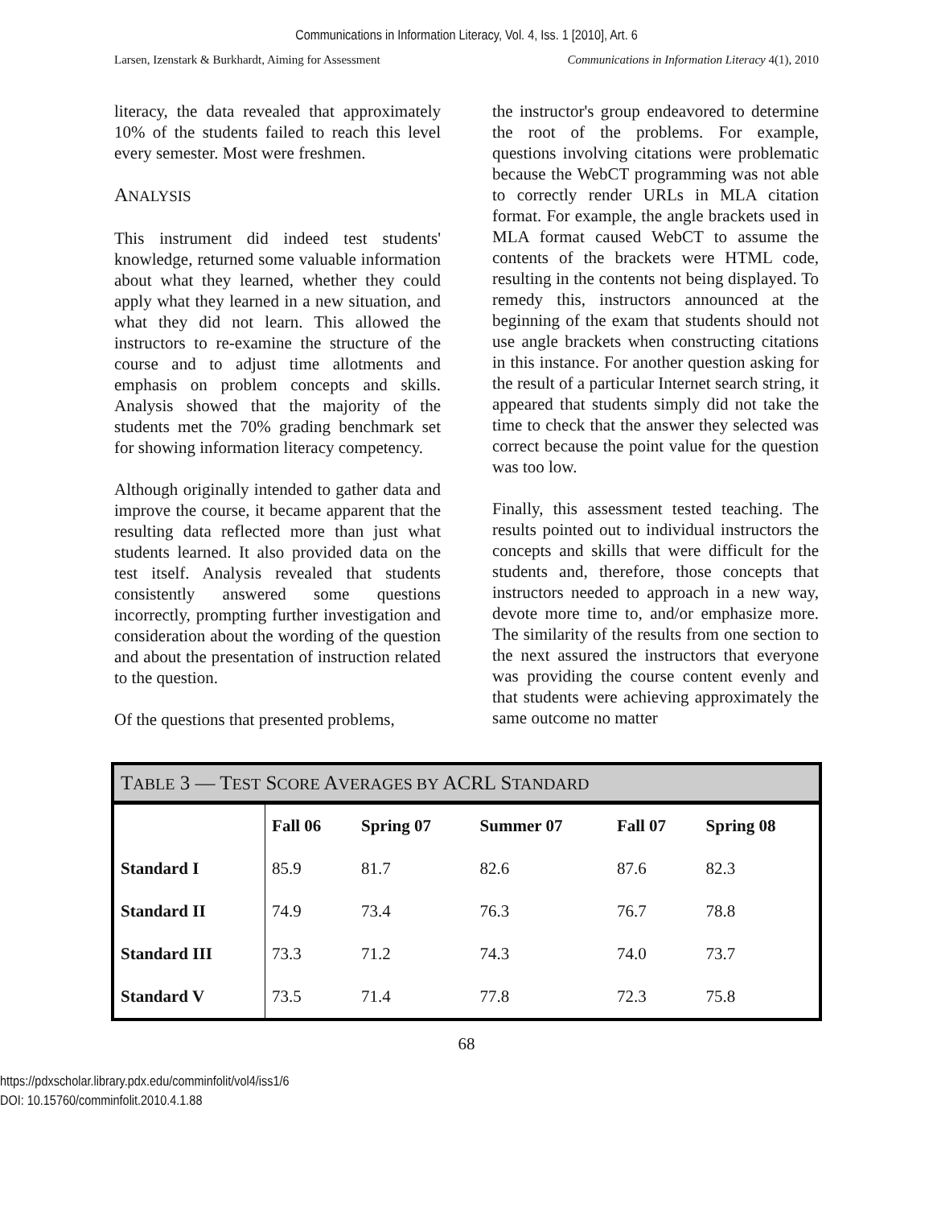Communications in Information Literacy, Vol. 4, Iss. 1 [2010], Art. 6
Larsen, Izenstark & Burkhardt, Aiming for Assessment Communications in Information Literacy 4(1), 2010
literacy, the data revealed that approximately 10% of the students failed to reach this level every semester. Most were freshmen.
ANALYSIS
This instrument did indeed test students' knowledge, returned some valuable information about what they learned, whether they could apply what they learned in a new situation, and what they did not learn. This allowed the instructors to re-examine the structure of the course and to adjust time allotments and emphasis on problem concepts and skills. Analysis showed that the majority of the students met the 70% grading benchmark set for showing information literacy competency.
Although originally intended to gather data and improve the course, it became apparent that the resulting data reflected more than just what students learned. It also provided data on the test itself. Analysis revealed that students consistently answered some questions incorrectly, prompting further investigation and consideration about the wording of the question and about the presentation of instruction related to the question.
Of the questions that presented problems,
the instructor's group endeavored to determine the root of the problems. For example, questions involving citations were problematic because the WebCT programming was not able to correctly render URLs in MLA citation format. For example, the angle brackets used in MLA format caused WebCT to assume the contents of the brackets were HTML code, resulting in the contents not being displayed. To remedy this, instructors announced at the beginning of the exam that students should not use angle brackets when constructing citations in this instance. For another question asking for the result of a particular Internet search string, it appeared that students simply did not take the time to check that the answer they selected was correct because the point value for the question was too low.
Finally, this assessment tested teaching. The results pointed out to individual instructors the concepts and skills that were difficult for the students and, therefore, those concepts that instructors needed to approach in a new way, devote more time to, and/or emphasize more. The similarity of the results from one section to the next assured the instructors that everyone was providing the course content evenly and that students were achieving approximately the same outcome no matter
T ABLE 3 — T EST S CORE A VERAGES BY ACRL S TANDARD
| | Fall 06 | Spring 07 | Summer 07 | Fall 07 | Spring 08 |
| --- | --- | --- | --- | --- | --- |
| Standard I | 85.9 | 81.7 | 82.6 | 87.6 | 82.3 |
| Standard II | 74.9 | 73.4 | 76.3 | 76.7 | 78.8 |
| Standard III | 73.3 | 71.2 | 74.3 | 74.0 | 73.7 |
| Standard V | 73.5 | 71.4 | 77.8 | 72.3 | 75.8 |
68
https://pdxscholar.library.pdx.edu/comminfolit/vol4/iss1/6
DOI: 10.15760/comminfolit.2010.4.1.88